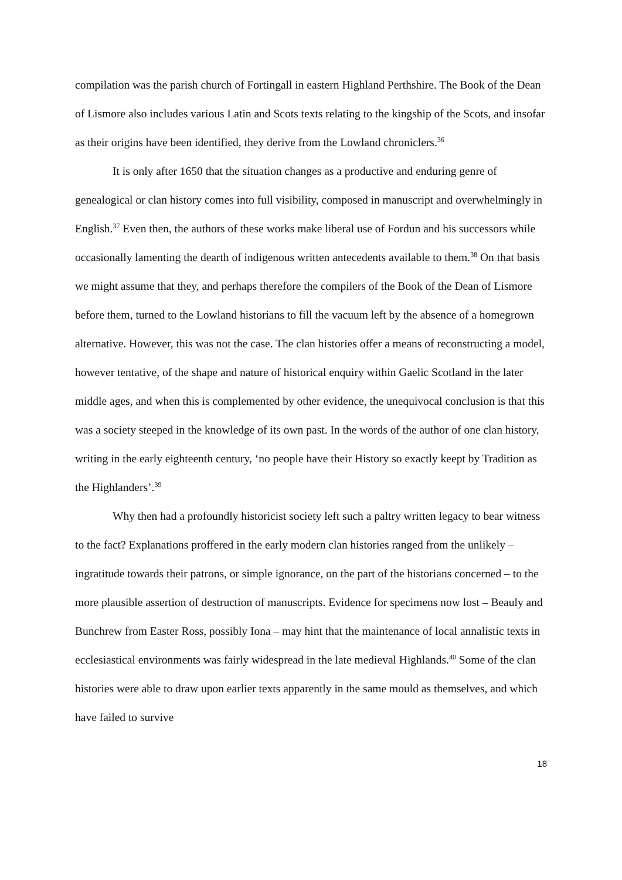compilation was the parish church of Fortingall in eastern Highland Perthshire. The Book of the Dean of Lismore also includes various Latin and Scots texts relating to the kingship of the Scots, and insofar as their origins have been identified, they derive from the Lowland chroniclers.<sup>36</sup>
It is only after 1650 that the situation changes as a productive and enduring genre of genealogical or clan history comes into full visibility, composed in manuscript and overwhelmingly in English.<sup>37</sup> Even then, the authors of these works make liberal use of Fordun and his successors while occasionally lamenting the dearth of indigenous written antecedents available to them.<sup>38</sup> On that basis we might assume that they, and perhaps therefore the compilers of the Book of the Dean of Lismore before them, turned to the Lowland historians to fill the vacuum left by the absence of a homegrown alternative. However, this was not the case. The clan histories offer a means of reconstructing a model, however tentative, of the shape and nature of historical enquiry within Gaelic Scotland in the later middle ages, and when this is complemented by other evidence, the unequivocal conclusion is that this was a society steeped in the knowledge of its own past. In the words of the author of one clan history, writing in the early eighteenth century, ‘no people have their History so exactly keept by Tradition as the Highlanders’.<sup>39</sup>
Why then had a profoundly historicist society left such a paltry written legacy to bear witness to the fact? Explanations proffered in the early modern clan histories ranged from the unlikely – ingratitude towards their patrons, or simple ignorance, on the part of the historians concerned – to the more plausible assertion of destruction of manuscripts. Evidence for specimens now lost – Beauly and Bunchrew from Easter Ross, possibly Iona – may hint that the maintenance of local annalistic texts in ecclesiastical environments was fairly widespread in the late medieval Highlands.<sup>40</sup> Some of the clan histories were able to draw upon earlier texts apparently in the same mould as themselves, and which have failed to survive
18